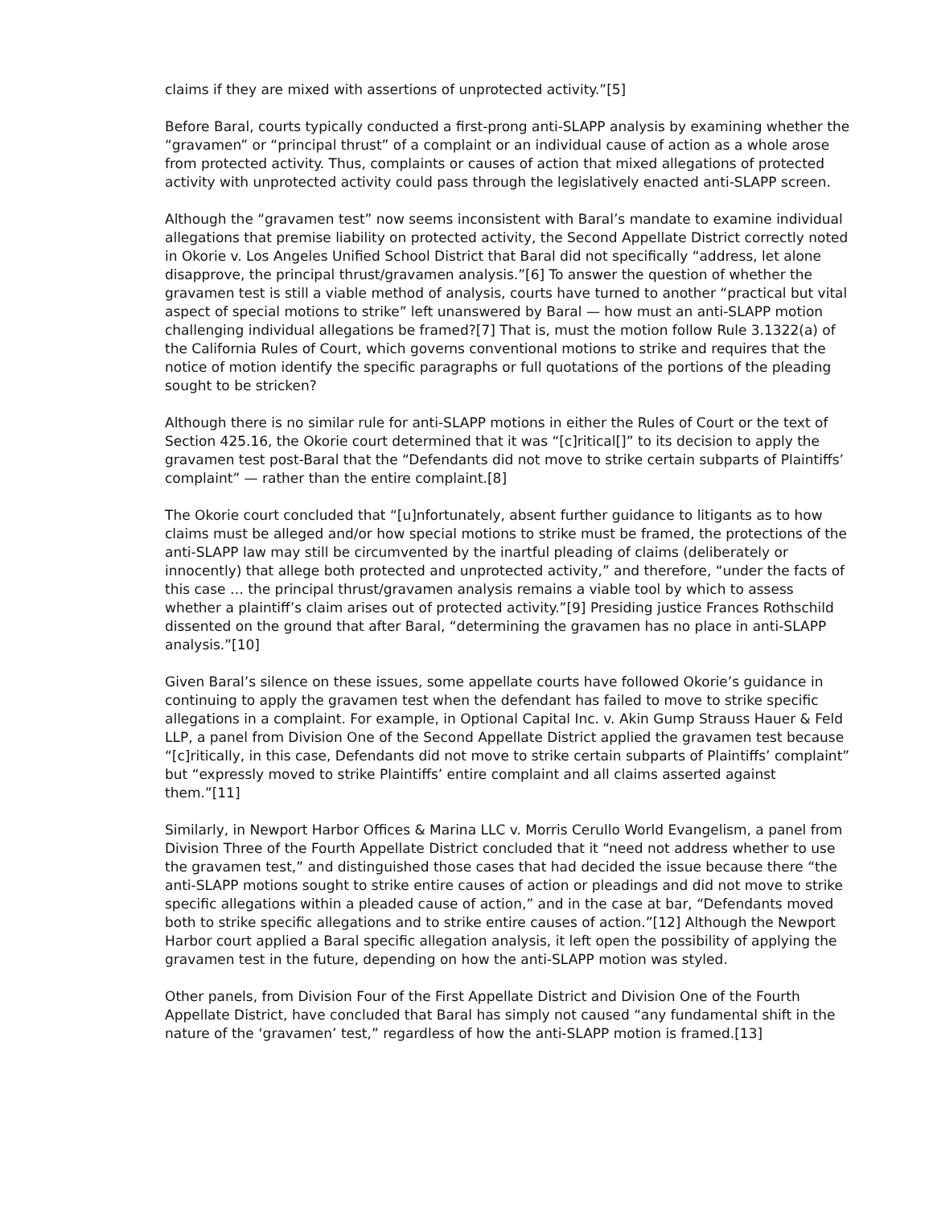claims if they are mixed with assertions of unprotected activity.”[5]
Before Baral, courts typically conducted a first-prong anti-SLAPP analysis by examining whether the “gravamen” or “principal thrust” of a complaint or an individual cause of action as a whole arose from protected activity. Thus, complaints or causes of action that mixed allegations of protected activity with unprotected activity could pass through the legislatively enacted anti-SLAPP screen.
Although the “gravamen test” now seems inconsistent with Baral’s mandate to examine individual allegations that premise liability on protected activity, the Second Appellate District correctly noted in Okorie v. Los Angeles Unified School District that Baral did not specifically “address, let alone disapprove, the principal thrust/gravamen analysis.”[6] To answer the question of whether the gravamen test is still a viable method of analysis, courts have turned to another “practical but vital aspect of special motions to strike” left unanswered by Baral — how must an anti-SLAPP motion challenging individual allegations be framed?[7] That is, must the motion follow Rule 3.1322(a) of the California Rules of Court, which governs conventional motions to strike and requires that the notice of motion identify the specific paragraphs or full quotations of the portions of the pleading sought to be stricken?
Although there is no similar rule for anti-SLAPP motions in either the Rules of Court or the text of Section 425.16, the Okorie court determined that it was “[c]ritical[]” to its decision to apply the gravamen test post-Baral that the “Defendants did not move to strike certain subparts of Plaintiffs’ complaint” — rather than the entire complaint.[8]
The Okorie court concluded that “[u]nfortunately, absent further guidance to litigants as to how claims must be alleged and/or how special motions to strike must be framed, the protections of the anti-SLAPP law may still be circumvented by the inartful pleading of claims (deliberately or innocently) that allege both protected and unprotected activity,” and therefore, “under the facts of this case … the principal thrust/gravamen analysis remains a viable tool by which to assess whether a plaintiff’s claim arises out of protected activity.”[9] Presiding justice Frances Rothschild dissented on the ground that after Baral, “determining the gravamen has no place in anti-SLAPP analysis.”[10]
Given Baral’s silence on these issues, some appellate courts have followed Okorie’s guidance in continuing to apply the gravamen test when the defendant has failed to move to strike specific allegations in a complaint. For example, in Optional Capital Inc. v. Akin Gump Strauss Hauer & Feld LLP, a panel from Division One of the Second Appellate District applied the gravamen test because “[c]ritically, in this case, Defendants did not move to strike certain subparts of Plaintiffs’ complaint” but “expressly moved to strike Plaintiffs’ entire complaint and all claims asserted against them.”[11]
Similarly, in Newport Harbor Offices & Marina LLC v. Morris Cerullo World Evangelism, a panel from Division Three of the Fourth Appellate District concluded that it “need not address whether to use the gravamen test,” and distinguished those cases that had decided the issue because there “the anti-SLAPP motions sought to strike entire causes of action or pleadings and did not move to strike specific allegations within a pleaded cause of action,” and in the case at bar, “Defendants moved both to strike specific allegations and to strike entire causes of action.”[12] Although the Newport Harbor court applied a Baral specific allegation analysis, it left open the possibility of applying the gravamen test in the future, depending on how the anti-SLAPP motion was styled.
Other panels, from Division Four of the First Appellate District and Division One of the Fourth Appellate District, have concluded that Baral has simply not caused “any fundamental shift in the nature of the ‘gravamen’ test,” regardless of how the anti-SLAPP motion is framed.[13]